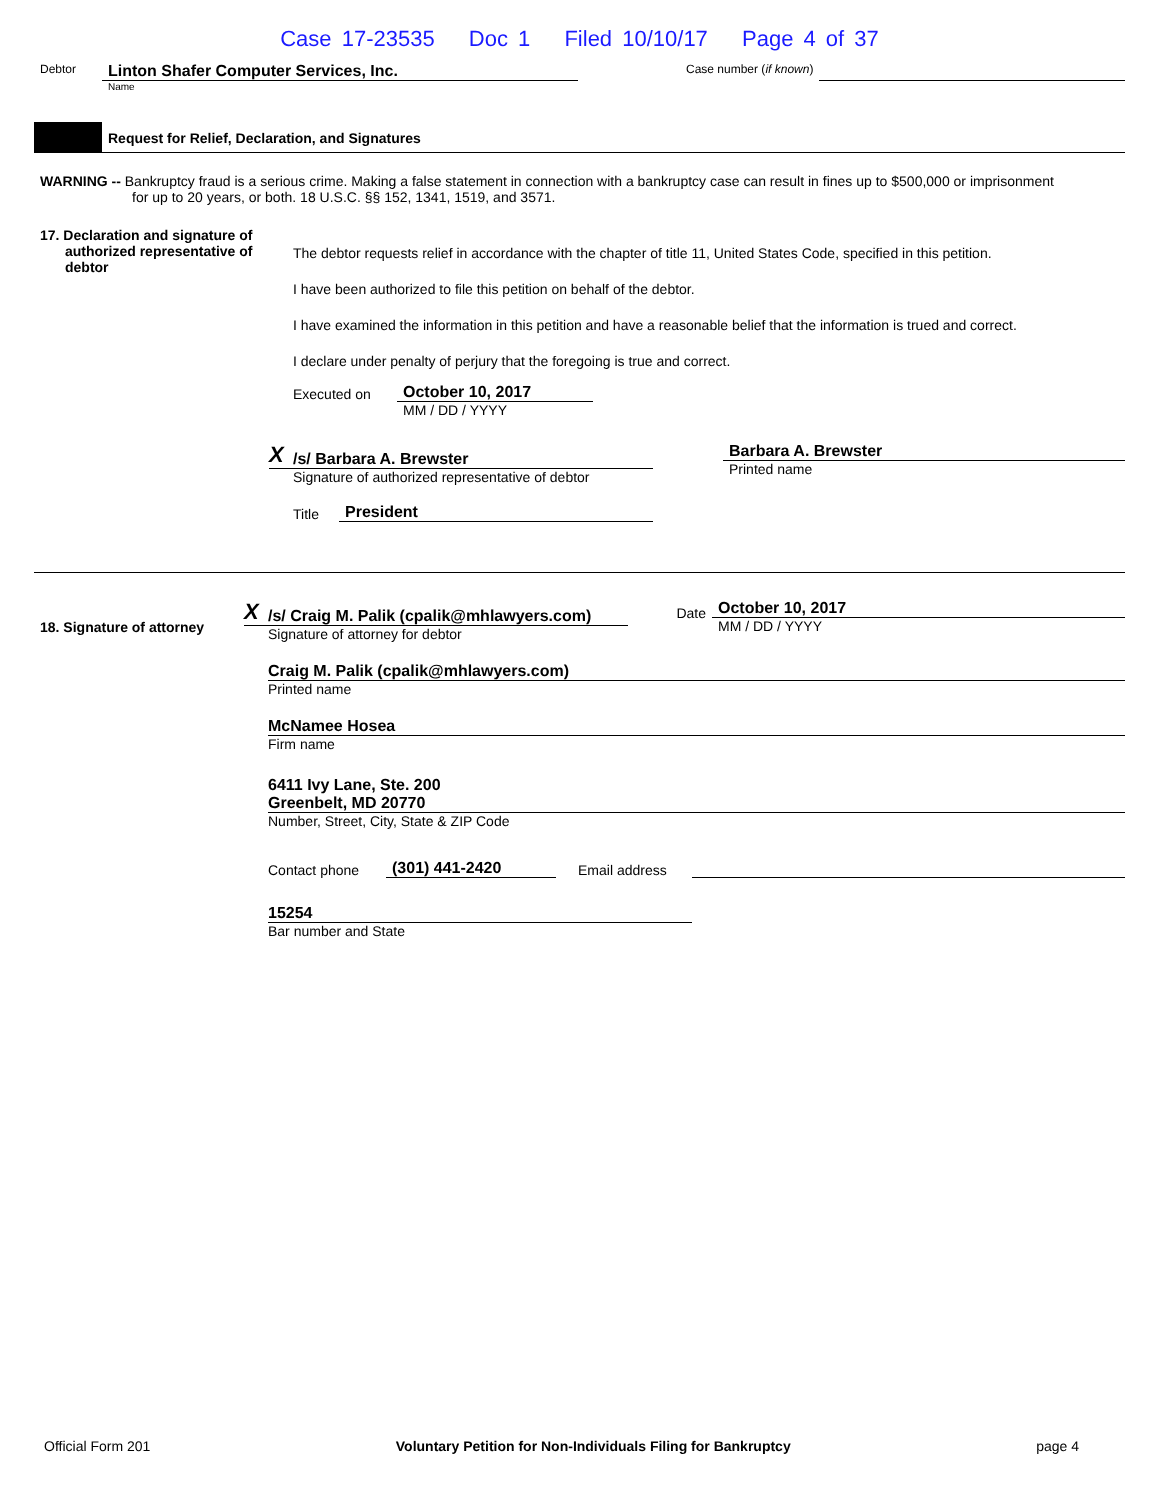Case 17-23535 Doc 1 Filed 10/10/17 Page 4 of 37
Debtor
Linton Shafer Computer Services, Inc.
Name
Case number (if known)
Request for Relief, Declaration, and Signatures
WARNING -- Bankruptcy fraud is a serious crime. Making a false statement in connection with a bankruptcy case can result in fines up to $500,000 or imprisonment for up to 20 years, or both. 18 U.S.C. §§ 152, 1341, 1519, and 3571.
17. Declaration and signature of authorized representative of debtor
The debtor requests relief in accordance with the chapter of title 11, United States Code, specified in this petition.
I have been authorized to file this petition on behalf of the debtor.
I have examined the information in this petition and have a reasonable belief that the information is trued and correct.
I declare under penalty of perjury that the foregoing is true and correct.
Executed on
October 10, 2017
MM / DD / YYYY
X /s/ Barbara A. Brewster
Signature of authorized representative of debtor
Title President
Barbara A. Brewster
Printed name
18. Signature of attorney
X /s/ Craig M. Palik (cpalik@mhlawyers.com)
Signature of attorney for debtor
Date
October 10, 2017
MM / DD / YYYY
Craig M. Palik (cpalik@mhlawyers.com)
Printed name
McNamee Hosea
Firm name
6411 Ivy Lane, Ste. 200
Greenbelt, MD 20770
Number, Street, City, State & ZIP Code
Contact phone (301) 441-2420 Email address
15254
Bar number and State
Official Form 201 Voluntary Petition for Non-Individuals Filing for Bankruptcy page 4